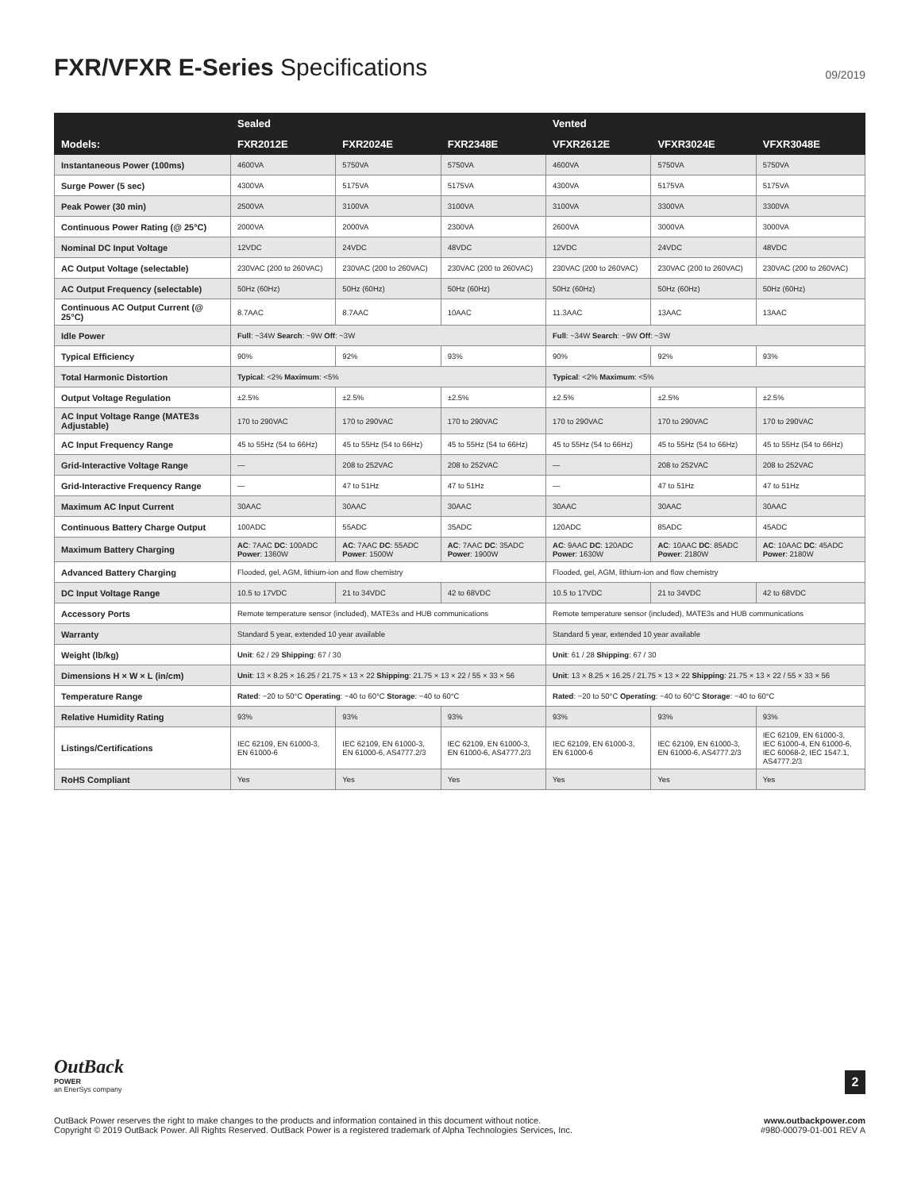FXR/VFXR E-Series Specifications
09/2019
| | Sealed | | | Vented | | |
| --- | --- | --- | --- | --- | --- | --- |
| Models: | FXR2012E | FXR2024E | FXR2348E | VFXR2612E | VFXR3024E | VFXR3048E |
| Instantaneous Power (100ms) | 4600VA | 5750VA | 5750VA | 4600VA | 5750VA | 5750VA |
| Surge Power (5 sec) | 4300VA | 5175VA | 5175VA | 4300VA | 5175VA | 5175VA |
| Peak Power (30 min) | 2500VA | 3100VA | 3100VA | 3100VA | 3300VA | 3300VA |
| Continuous Power Rating (@ 25°C) | 2000VA | 2000VA | 2300VA | 2600VA | 3000VA | 3000VA |
| Nominal DC Input Voltage | 12VDC | 24VDC | 48VDC | 12VDC | 24VDC | 48VDC |
| AC Output Voltage (selectable) | 230VAC (200 to 260VAC) | 230VAC (200 to 260VAC) | 230VAC (200 to 260VAC) | 230VAC (200 to 260VAC) | 230VAC (200 to 260VAC) | 230VAC (200 to 260VAC) |
| AC Output Frequency (selectable) | 50Hz (60Hz) | 50Hz (60Hz) | 50Hz (60Hz) | 50Hz (60Hz) | 50Hz (60Hz) | 50Hz (60Hz) |
| Continuous AC Output Current (@ 25°C) | 8.7AAC | 8.7AAC | 10AAC | 11.3AAC | 13AAC | 13AAC |
| Idle Power | Full : ~34W Search : ~9W Off : ~3W | | | Full : ~34W Search : ~9W Off : ~3W | | |
| Typical Efficiency | 90% | 92% | 93% | 90% | 92% | 93% |
| Total Harmonic Distortion | Typical : <2% Maximum : <5% | | | Typical : <2% Maximum : <5% | | |
| Output Voltage Regulation | ±2.5% | ±2.5% | ±2.5% | ±2.5% | ±2.5% | ±2.5% |
| AC Input Voltage Range (MATE3s Adjustable) | 170 to 290VAC | 170 to 290VAC | 170 to 290VAC | 170 to 290VAC | 170 to 290VAC | 170 to 290VAC |
| AC Input Frequency Range | 45 to 55Hz (54 to 66Hz) | 45 to 55Hz (54 to 66Hz) | 45 to 55Hz (54 to 66Hz) | 45 to 55Hz (54 to 66Hz) | 45 to 55Hz (54 to 66Hz) | 45 to 55Hz (54 to 66Hz) |
| Grid-Interactive Voltage Range | — | 208 to 252VAC | 208 to 252VAC | — | 208 to 252VAC | 208 to 252VAC |
| Grid-Interactive Frequency Range | — | 47 to 51Hz | 47 to 51Hz | — | 47 to 51Hz | 47 to 51Hz |
| Maximum AC Input Current | 30AAC | 30AAC | 30AAC | 30AAC | 30AAC | 30AAC |
| Continuous Battery Charge Output | 100ADC | 55ADC | 35ADC | 120ADC | 85ADC | 45ADC |
| Maximum Battery Charging | AC : 7AAC DC : 100ADC Power : 1360W | AC : 7AAC DC : 55ADC Power : 1500W | AC : 7AAC DC : 35ADC Power : 1900W | AC : 9AAC DC : 120ADC Power : 1630W | AC : 10AAC DC : 85ADC Power : 2180W | AC : 10AAC DC : 45ADC Power : 2180W |
| Advanced Battery Charging | Flooded, gel, AGM, lithium-ion and flow chemistry | | | Flooded, gel, AGM, lithium-ion and flow chemistry | | |
| DC Input Voltage Range | 10.5 to 17VDC | 21 to 34VDC | 42 to 68VDC | 10.5 to 17VDC | 21 to 34VDC | 42 to 68VDC |
| Accessory Ports | Remote temperature sensor (included), MATE3s and HUB communications | | | Remote temperature sensor (included), MATE3s and HUB communications | | |
| Warranty | Standard 5 year, extended 10 year available | | | Standard 5 year, extended 10 year available | | |
| Weight (lb/kg) | Unit : 62 / 29 Shipping : 67 / 30 | | | Unit : 61 / 28 Shipping : 67 / 30 | | |
| Dimensions H × W × L (in/cm) | Unit : 13 × 8.25 × 16.25 / 21.75 × 13 × 22 Shipping : 21.75 × 13 × 22 / 55 × 33 × 56 | | | Unit : 13 × 8.25 × 16.25 / 21.75 × 13 × 22 Shipping : 21.75 × 13 × 22 / 55 × 33 × 56 | | |
| Temperature Range | Rated : −20 to 50°C Operating : −40 to 60°C Storage : −40 to 60°C | | | Rated : −20 to 50°C Operating : −40 to 60°C Storage : −40 to 60°C | | |
| Relative Humidity Rating | 93% | 93% | 93% | 93% | 93% | 93% |
| Listings/Certifications | IEC 62109, EN 61000-3, EN 61000-6 | IEC 62109, EN 61000-3, EN 61000-6, AS4777.2/3 | IEC 62109, EN 61000-3, EN 61000-6, AS4777.2/3 | IEC 62109, EN 61000-3, EN 61000-6 | IEC 62109, EN 61000-3, EN 61000-6, AS4777.2/3 | IEC 62109, EN 61000-3, IEC 61000-4, EN 61000-6, IEC 60068-2, IEC 1547.1, AS4777.2/3 |
| RoHS Compliant | Yes | Yes | Yes | Yes | Yes | Yes |
OutBack
POWER
an EnerSys company
2
OutBack Power reserves the right to make changes to the products and information contained in this document without notice.
Copyright © 2019 OutBack Power. All Rights Reserved. OutBack Power is a registered trademark of Alpha Technologies Services, Inc.
www.outbackpower.com
#980-00079-01-001 REV A